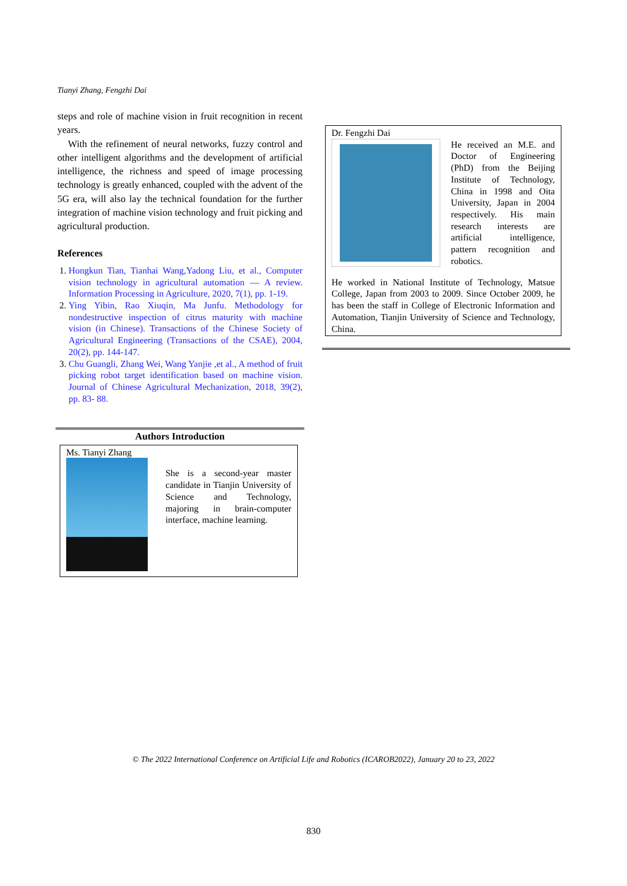Tianyi Zhang, Fengzhi Dai
steps and role of machine vision in fruit recognition in recent years.
With the refinement of neural networks, fuzzy control and other intelligent algorithms and the development of artificial intelligence, the richness and speed of image processing technology is greatly enhanced, coupled with the advent of the 5G era, will also lay the technical foundation for the further integration of machine vision technology and fruit picking and agricultural production.
References
1. Hongkun Tian, Tianhai Wang,Yadong Liu, et al., Computer vision technology in agricultural automation — A review. Information Processing in Agriculture, 2020, 7(1), pp. 1-19.
2. Ying Yibin, Rao Xiuqin, Ma Junfu. Methodology for nondestructive inspection of citrus maturity with machine vision (in Chinese). Transactions of the Chinese Society of Agricultural Engineering (Transactions of the CSAE), 2004, 20(2), pp. 144-147.
3. Chu Guangli, Zhang Wei, Wang Yanjie ,et al., A method of fruit picking robot target identification based on machine vision. Journal of Chinese Agricultural Mechanization, 2018, 39(2), pp. 83- 88.
Authors Introduction
Ms. Tianyi Zhang
She is a second-year master candidate in Tianjin University of Science and Technology, majoring in brain-computer interface, machine learning.
Dr. Fengzhi Dai
He received an M.E. and Doctor of Engineering (PhD) from the Beijing Institute of Technology, China in 1998 and Oita University, Japan in 2004 respectively. His main research interests are artificial intelligence, pattern recognition and robotics.
He worked in National Institute of Technology, Matsue College, Japan from 2003 to 2009. Since October 2009, he has been the staff in College of Electronic Information and Automation, Tianjin University of Science and Technology, China.
© The 2022 International Conference on Artificial Life and Robotics (ICAROB2022), January 20 to 23, 2022
830